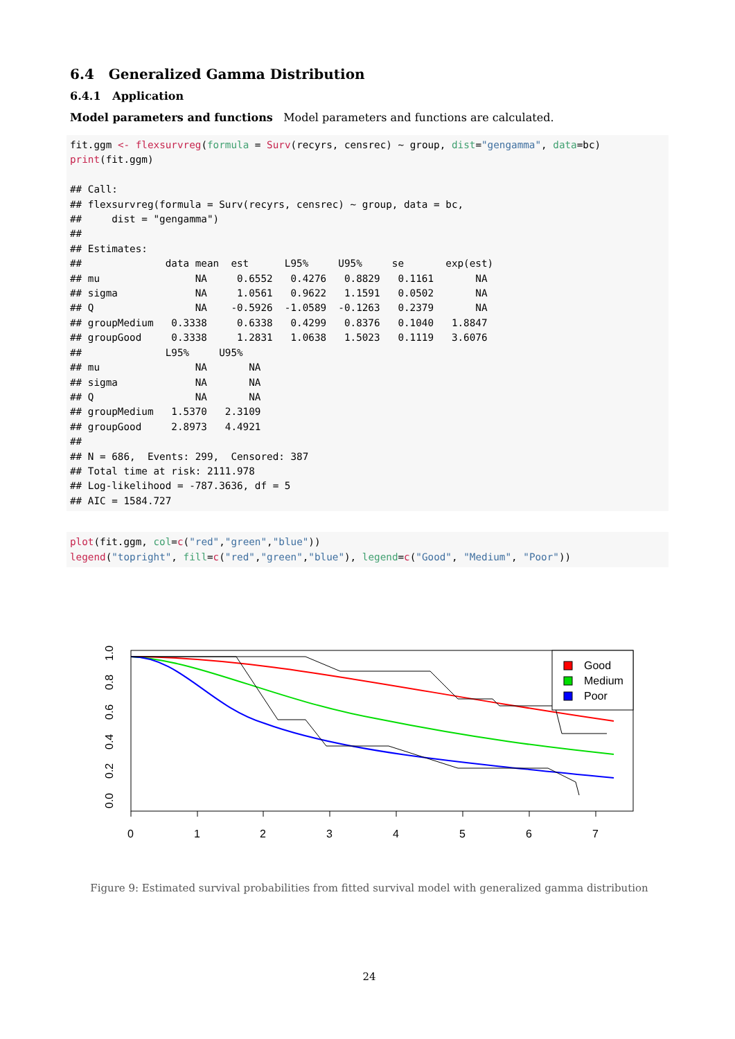6.4 Generalized Gamma Distribution
6.4.1 Application
Model parameters and functions Model parameters and functions are calculated.
fit.ggm <- flexsurvreg(formula = Surv(recyrs, censrec) ~ group, dist="gengamma", data=bc)
print(fit.ggm)

## Call:
## flexsurvreg(formula = Surv(recyrs, censrec) ~ group, data = bc,
##     dist = "gengamma")
##
## Estimates:
##              data mean  est      L95%     U95%     se       exp(est)
## mu                NA     0.6552   0.4276   0.8829   0.1161       NA
## sigma             NA     1.0561   0.9622   1.1591   0.0502       NA
## Q                 NA    -0.5926  -1.0589  -0.1263   0.2379       NA
## groupMedium   0.3338     0.6338   0.4299   0.8376   0.1040   1.8847
## groupGood     0.3338     1.2831   1.0638   1.5023   0.1119   3.6076
##              L95%     U95%
## mu                NA       NA
## sigma             NA       NA
## Q                 NA       NA
## groupMedium   1.5370   2.3109
## groupGood     2.8973   4.4921
##
## N = 686,  Events: 299,  Censored: 387
## Total time at risk: 2111.978
## Log-likelihood = -787.3636, df = 5
## AIC = 1584.727
plot(fit.ggm, col=c("red","green","blue"))
legend("topright", fill=c("red","green","blue"), legend=c("Good", "Medium", "Poor"))
0
1
2
3
4
5
6
7
0.0
0.2
0.4
0.6
0.8
1.0
Good
Medium
Poor
Figure 9: Estimated survival probabilities from fitted survival model with generalized gamma distribution
24